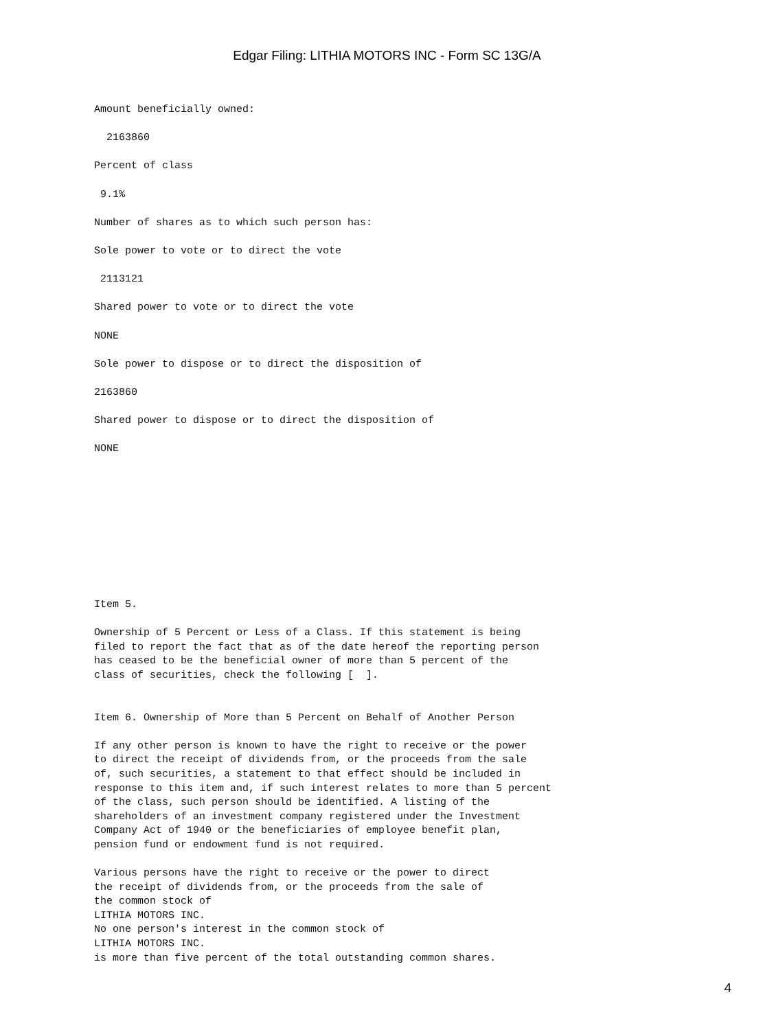Edgar Filing: LITHIA MOTORS INC - Form SC 13G/A
Amount beneficially owned:

  2163860

Percent of class

 9.1%

Number of shares as to which such person has:

Sole power to vote or to direct the vote

 2113121

Shared power to vote or to direct the vote

NONE

Sole power to dispose or to direct the disposition of

2163860

Shared power to dispose or to direct the disposition of

NONE










Item 5.

Ownership of 5 Percent or Less of a Class. If this statement is being
filed to report the fact that as of the date hereof the reporting person
has ceased to be the beneficial owner of more than 5 percent of the
class of securities, check the following [  ].


Item 6. Ownership of More than 5 Percent on Behalf of Another Person

If any other person is known to have the right to receive or the power
to direct the receipt of dividends from, or the proceeds from the sale
of, such securities, a statement to that effect should be included in
response to this item and, if such interest relates to more than 5 percent
of the class, such person should be identified. A listing of the
shareholders of an investment company registered under the Investment
Company Act of 1940 or the beneficiaries of employee benefit plan,
pension fund or endowment fund is not required.

Various persons have the right to receive or the power to direct
the receipt of dividends from, or the proceeds from the sale of
the common stock of
LITHIA MOTORS INC.
No one person's interest in the common stock of
LITHIA MOTORS INC.
is more than five percent of the total outstanding common shares.
4